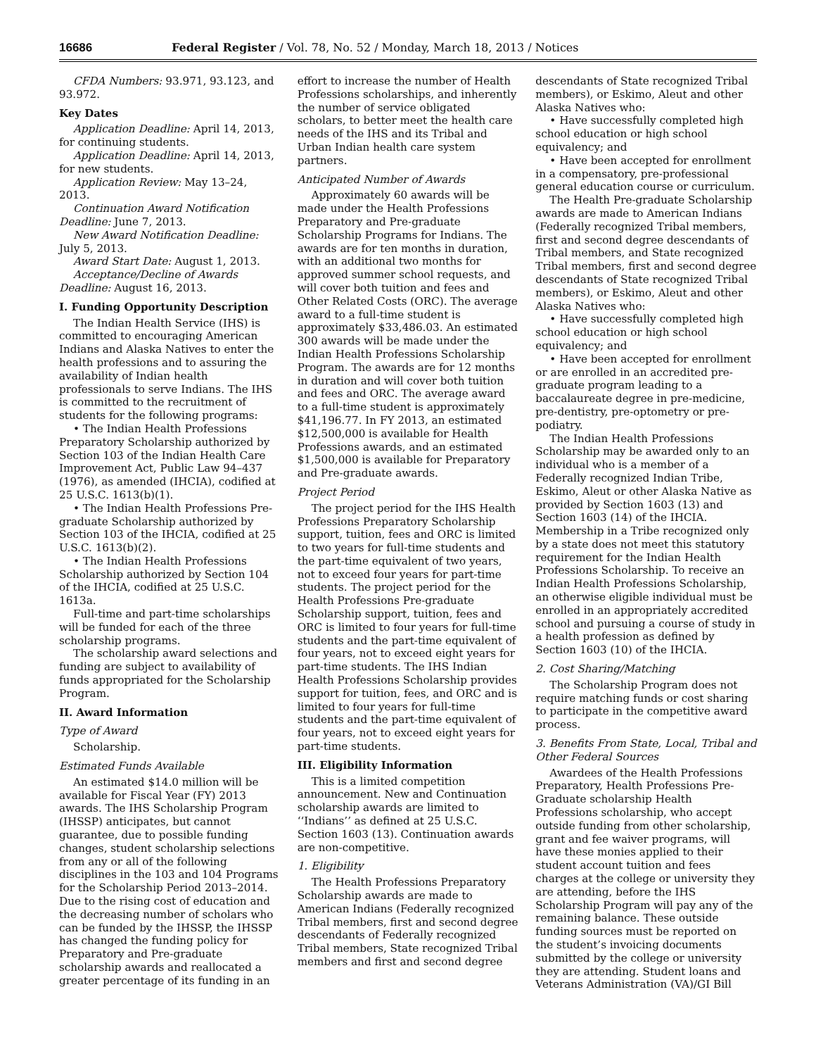16686 Federal Register / Vol. 78, No. 52 / Monday, March 18, 2013 / Notices
CFDA Numbers: 93.971, 93.123, and 93.972.
Key Dates
Application Deadline: April 14, 2013, for continuing students.
Application Deadline: April 14, 2013, for new students.
Application Review: May 13–24, 2013.
Continuation Award Notification Deadline: June 7, 2013.
New Award Notification Deadline: July 5, 2013.
Award Start Date: August 1, 2013.
Acceptance/Decline of Awards Deadline: August 16, 2013.
I. Funding Opportunity Description
The Indian Health Service (IHS) is committed to encouraging American Indians and Alaska Natives to enter the health professions and to assuring the availability of Indian health professionals to serve Indians. The IHS is committed to the recruitment of students for the following programs:
• The Indian Health Professions Preparatory Scholarship authorized by Section 103 of the Indian Health Care Improvement Act, Public Law 94–437 (1976), as amended (IHCIA), codified at 25 U.S.C. 1613(b)(1).
• The Indian Health Professions Pre-graduate Scholarship authorized by Section 103 of the IHCIA, codified at 25 U.S.C. 1613(b)(2).
• The Indian Health Professions Scholarship authorized by Section 104 of the IHCIA, codified at 25 U.S.C. 1613a.
Full-time and part-time scholarships will be funded for each of the three scholarship programs.
The scholarship award selections and funding are subject to availability of funds appropriated for the Scholarship Program.
II. Award Information
Type of Award
Scholarship.
Estimated Funds Available
An estimated $14.0 million will be available for Fiscal Year (FY) 2013 awards. The IHS Scholarship Program (IHSSP) anticipates, but cannot guarantee, due to possible funding changes, student scholarship selections from any or all of the following disciplines in the 103 and 104 Programs for the Scholarship Period 2013–2014. Due to the rising cost of education and the decreasing number of scholars who can be funded by the IHSSP, the IHSSP has changed the funding policy for Preparatory and Pre-graduate scholarship awards and reallocated a greater percentage of its funding in an
effort to increase the number of Health Professions scholarships, and inherently the number of service obligated scholars, to better meet the health care needs of the IHS and its Tribal and Urban Indian health care system partners.
Anticipated Number of Awards
Approximately 60 awards will be made under the Health Professions Preparatory and Pre-graduate Scholarship Programs for Indians. The awards are for ten months in duration, with an additional two months for approved summer school requests, and will cover both tuition and fees and Other Related Costs (ORC). The average award to a full-time student is approximately $33,486.03. An estimated 300 awards will be made under the Indian Health Professions Scholarship Program. The awards are for 12 months in duration and will cover both tuition and fees and ORC. The average award to a full-time student is approximately $41,196.77. In FY 2013, an estimated $12,500,000 is available for Health Professions awards, and an estimated $1,500,000 is available for Preparatory and Pre-graduate awards.
Project Period
The project period for the IHS Health Professions Preparatory Scholarship support, tuition, fees and ORC is limited to two years for full-time students and the part-time equivalent of two years, not to exceed four years for part-time students. The project period for the Health Professions Pre-graduate Scholarship support, tuition, fees and ORC is limited to four years for full-time students and the part-time equivalent of four years, not to exceed eight years for part-time students. The IHS Indian Health Professions Scholarship provides support for tuition, fees, and ORC and is limited to four years for full-time students and the part-time equivalent of four years, not to exceed eight years for part-time students.
III. Eligibility Information
This is a limited competition announcement. New and Continuation scholarship awards are limited to ‘‘Indians’’ as defined at 25 U.S.C. Section 1603 (13). Continuation awards are non-competitive.
1. Eligibility
The Health Professions Preparatory Scholarship awards are made to American Indians (Federally recognized Tribal members, first and second degree descendants of Federally recognized Tribal members, State recognized Tribal members and first and second degree
descendants of State recognized Tribal members), or Eskimo, Aleut and other Alaska Natives who:
• Have successfully completed high school education or high school equivalency; and
• Have been accepted for enrollment in a compensatory, pre-professional general education course or curriculum.
The Health Pre-graduate Scholarship awards are made to American Indians (Federally recognized Tribal members, first and second degree descendants of Tribal members, and State recognized Tribal members, first and second degree descendants of State recognized Tribal members), or Eskimo, Aleut and other Alaska Natives who:
• Have successfully completed high school education or high school equivalency; and
• Have been accepted for enrollment or are enrolled in an accredited pre-graduate program leading to a baccalaureate degree in pre-medicine, pre-dentistry, pre-optometry or pre-podiatry.
The Indian Health Professions Scholarship may be awarded only to an individual who is a member of a Federally recognized Indian Tribe, Eskimo, Aleut or other Alaska Native as provided by Section 1603 (13) and Section 1603 (14) of the IHCIA. Membership in a Tribe recognized only by a state does not meet this statutory requirement for the Indian Health Professions Scholarship. To receive an Indian Health Professions Scholarship, an otherwise eligible individual must be enrolled in an appropriately accredited school and pursuing a course of study in a health profession as defined by Section 1603 (10) of the IHCIA.
2. Cost Sharing/Matching
The Scholarship Program does not require matching funds or cost sharing to participate in the competitive award process.
3. Benefits From State, Local, Tribal and Other Federal Sources
Awardees of the Health Professions Preparatory, Health Professions Pre-Graduate scholarship Health Professions scholarship, who accept outside funding from other scholarship, grant and fee waiver programs, will have these monies applied to their student account tuition and fees charges at the college or university they are attending, before the IHS Scholarship Program will pay any of the remaining balance. These outside funding sources must be reported on the student’s invoicing documents submitted by the college or university they are attending. Student loans and Veterans Administration (VA)/GI Bill